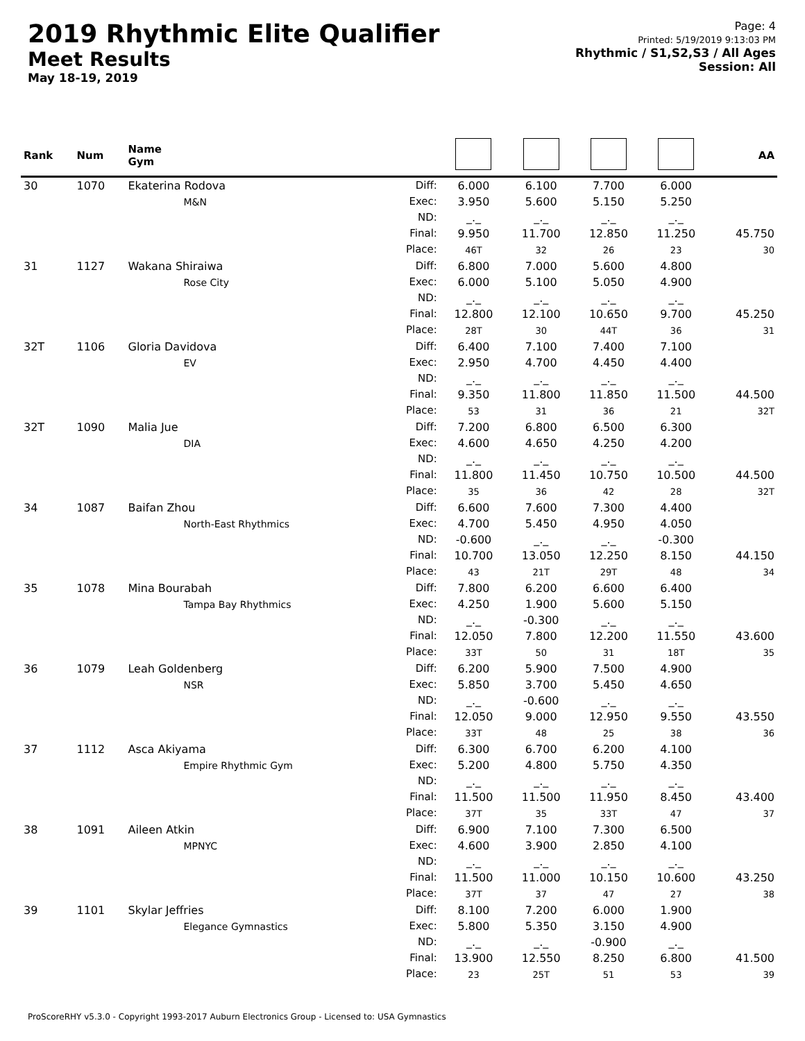2019 Rhythmic Elite Qualifier
Meet Results
May 18-19, 2019
Page: 4
Printed: 5/19/2019 9:13:03 PM
Rhythmic / S1,S2,S3 / All Ages
Session: All
| Rank | Num | Name Gym | | | | | | AA |
| --- | --- | --- | --- | --- | --- | --- | --- | --- |
| 30 | 1070 | Ekaterina Rodova M&N | Diff: Exec: ND: Final: Place: | 6.000 3.950 _._ 9.950 46T | 6.100 5.600 _._ 11.700 32 | 7.700 5.150 _._ 12.850 26 | 6.000 5.250 _._ 11.250 23 | 45.750 30 |
| 31 | 1127 | Wakana Shiraiwa Rose City | Diff: Exec: ND: Final: Place: | 6.800 6.000 _._ 12.800 28T | 7.000 5.100 _._ 12.100 30 | 5.600 5.050 _._ 10.650 44T | 4.800 4.900 _._ 9.700 36 | 45.250 31 |
| 32T | 1106 | Gloria Davidova EV | Diff: Exec: ND: Final: Place: | 6.400 2.950 _._ 9.350 53 | 7.100 4.700 _._ 11.800 31 | 7.400 4.450 _._ 11.850 36 | 7.100 4.400 _._ 11.500 21 | 44.500 32T |
| 32T | 1090 | Malia Jue DIA | Diff: Exec: ND: Final: Place: | 7.200 4.600 _._ 11.800 35 | 6.800 4.650 _._ 11.450 36 | 6.500 4.250 _._ 10.750 42 | 6.300 4.200 _._ 10.500 28 | 44.500 32T |
| 34 | 1087 | Baifan Zhou North-East Rhythmics | Diff: Exec: ND: Final: Place: | 6.600 4.700 -0.600 10.700 43 | 7.600 5.450 _._ 13.050 21T | 7.300 4.950 _._ 12.250 29T | 4.400 4.050 -0.300 8.150 48 | 44.150 34 |
| 35 | 1078 | Mina Bourabah Tampa Bay Rhythmics | Diff: Exec: ND: Final: Place: | 7.800 4.250 _._ 12.050 33T | 6.200 1.900 -0.300 7.800 50 | 6.600 5.600 _._ 12.200 31 | 6.400 5.150 _._ 11.550 18T | 43.600 35 |
| 36 | 1079 | Leah Goldenberg NSR | Diff: Exec: ND: Final: Place: | 6.200 5.850 _._ 12.050 33T | 5.900 3.700 -0.600 9.000 48 | 7.500 5.450 _._ 12.950 25 | 4.900 4.650 _._ 9.550 38 | 43.550 36 |
| 37 | 1112 | Asca Akiyama Empire Rhythmic Gym | Diff: Exec: ND: Final: Place: | 6.300 5.200 _._ 11.500 37T | 6.700 4.800 _._ 11.500 35 | 6.200 5.750 _._ 11.950 33T | 4.100 4.350 _._ 8.450 47 | 43.400 37 |
| 38 | 1091 | Aileen Atkin MPNYC | Diff: Exec: ND: Final: Place: | 6.900 4.600 _._ 11.500 37T | 7.100 3.900 _._ 11.000 37 | 7.300 2.850 _._ 10.150 47 | 6.500 4.100 _._ 10.600 27 | 43.250 38 |
| 39 | 1101 | Skylar Jeffries Elegance Gymnastics | Diff: Exec: ND: Final: Place: | 8.100 5.800 _._ 13.900 23 | 7.200 5.350 _._ 12.550 25T | 6.000 3.150 -0.900 8.250 51 | 1.900 4.900 _._ 6.800 53 | 41.500 39 |
ProScoreRHY v5.3.0 - Copyright 1993-2017 Auburn Electronics Group - Licensed to: USA Gymnastics